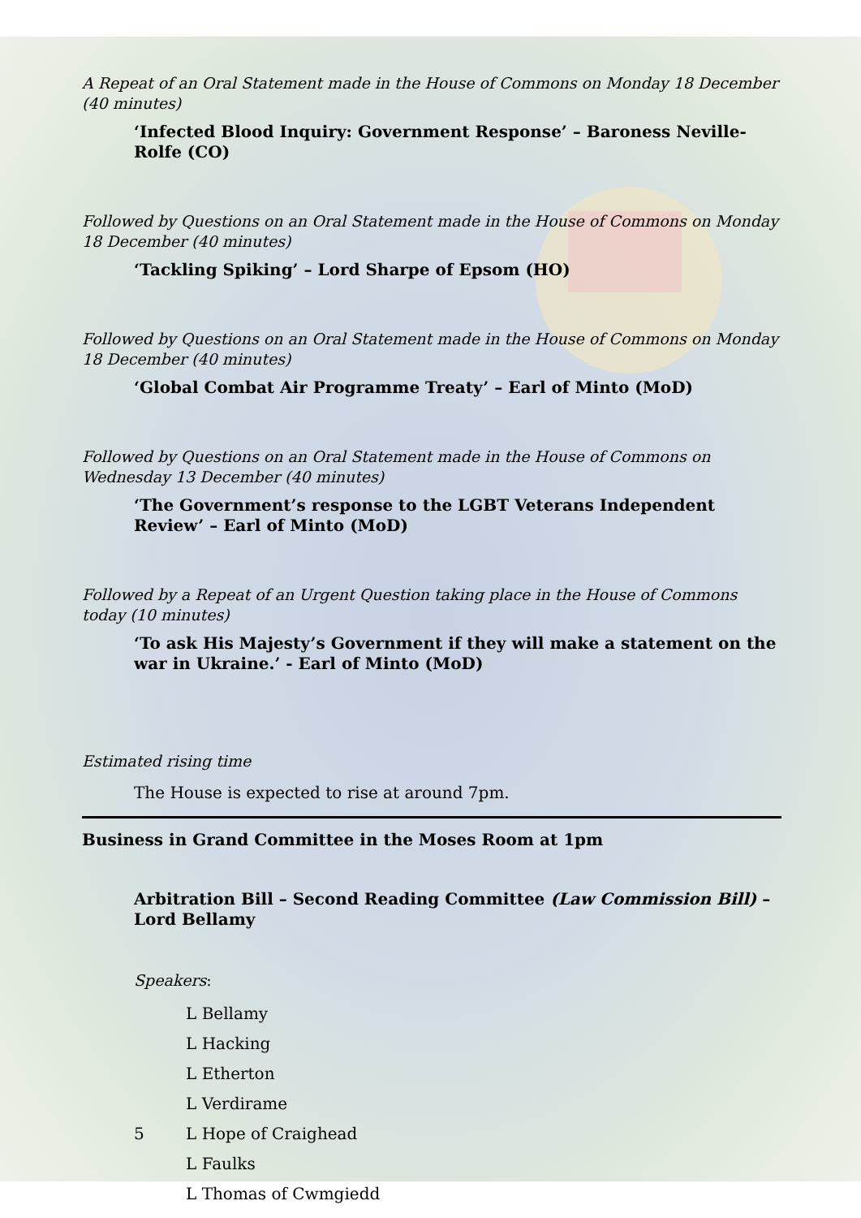A Repeat of an Oral Statement made in the House of Commons on Monday 18 December (40 minutes)
‘Infected Blood Inquiry: Government Response’ – Baroness Neville-Rolfe (CO)
Followed by Questions on an Oral Statement made in the House of Commons on Monday 18 December (40 minutes)
‘Tackling Spiking’ – Lord Sharpe of Epsom (HO)
Followed by Questions on an Oral Statement made in the House of Commons on Monday 18 December (40 minutes)
‘Global Combat Air Programme Treaty’ – Earl of Minto (MoD)
Followed by Questions on an Oral Statement made in the House of Commons on Wednesday 13 December (40 minutes)
‘The Government’s response to the LGBT Veterans Independent Review’ – Earl of Minto (MoD)
Followed by a Repeat of an Urgent Question taking place in the House of Commons today (10 minutes)
‘To ask His Majesty’s Government if they will make a statement on the war in Ukraine.’ - Earl of Minto (MoD)
Estimated rising time
The House is expected to rise at around 7pm.
Business in Grand Committee in the Moses Room at 1pm
Arbitration Bill – Second Reading Committee (Law Commission Bill) – Lord Bellamy
Speakers:
L Bellamy
L Hacking
L Etherton
L Verdirame
5 L Hope of Craighead
L Faulks
L Thomas of Cwmgiedd